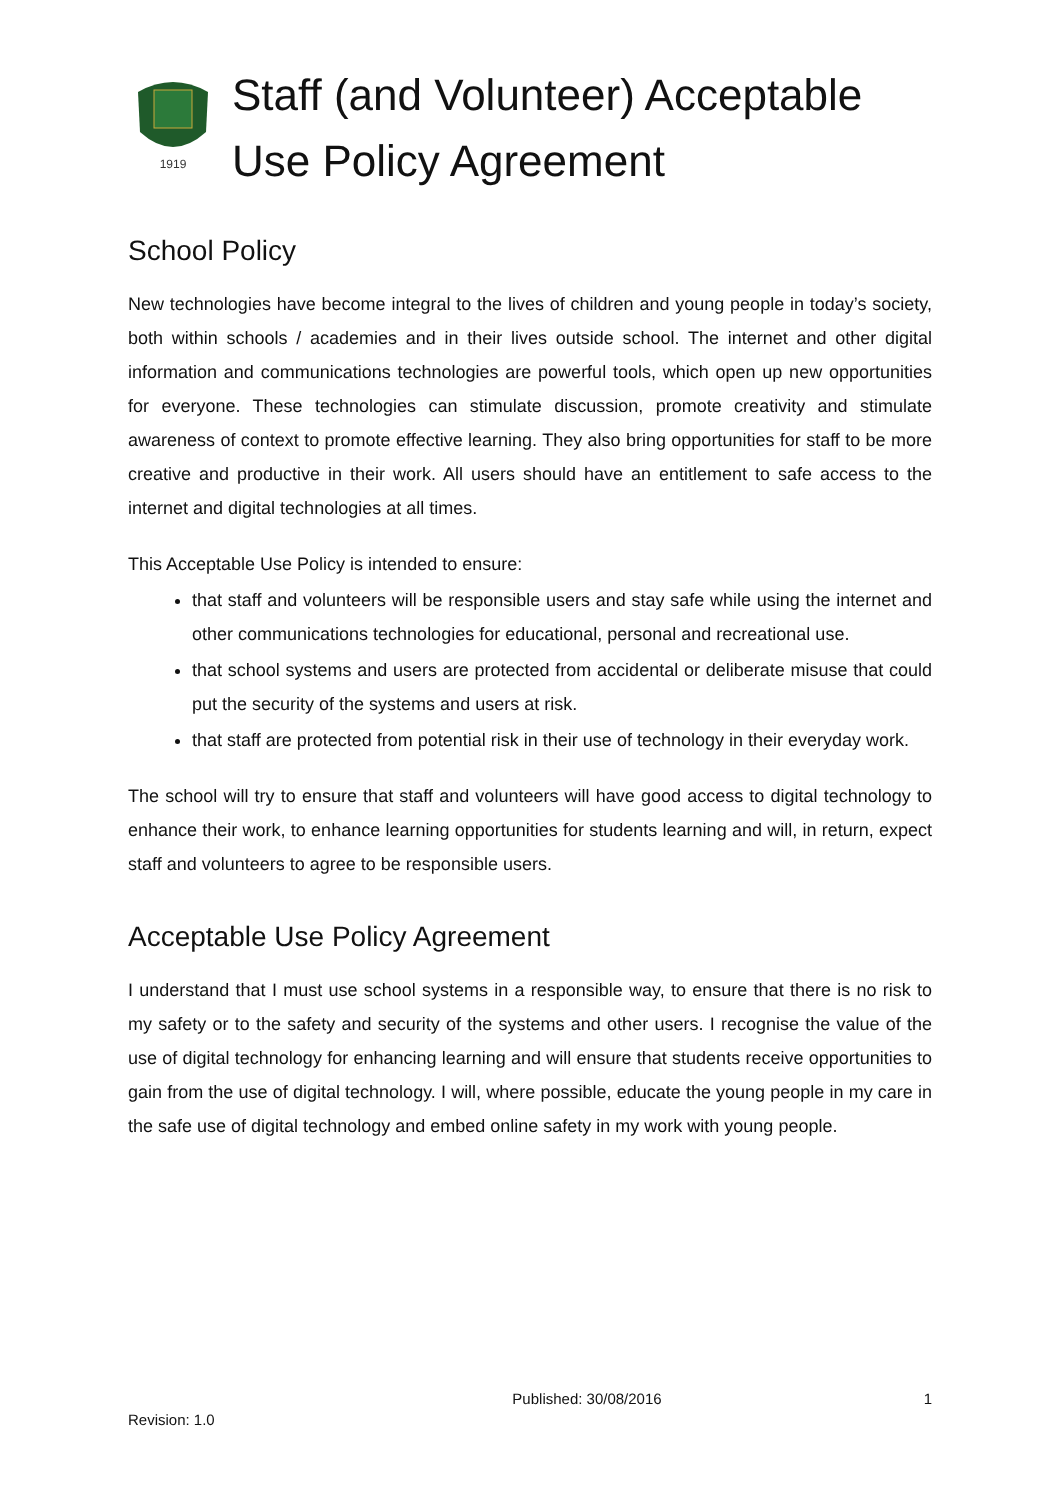1919
Staff (and Volunteer) Acceptable
Use Policy Agreement
School Policy
New technologies have become integral to the lives of children and young people in today’s society, both within schools / academies and in their lives outside school. The internet and other digital information and communications technologies are powerful tools, which open up new opportunities for everyone. These technologies can stimulate discussion, promote creativity and stimulate awareness of context to promote effective learning. They also bring opportunities for staff to be more creative and productive in their work. All users should have an entitlement to safe access to the internet and digital technologies at all times.
This Acceptable Use Policy is intended to ensure:
that staff and volunteers will be responsible users and stay safe while using the internet and other communications technologies for educational, personal and recreational use.
that school systems and users are protected from accidental or deliberate misuse that could put the security of the systems and users at risk.
that staff are protected from potential risk in their use of technology in their everyday work.
The school will try to ensure that staff and volunteers will have good access to digital technology to enhance their work, to enhance learning opportunities for students learning and will, in return, expect staff and volunteers to agree to be responsible users.
Acceptable Use Policy Agreement
I understand that I must use school systems in a responsible way, to ensure that there is no risk to my safety or to the safety and security of the systems and other users. I recognise the value of the use of digital technology for enhancing learning and will ensure that students receive opportunities to gain from the use of digital technology. I will, where possible, educate the young people in my care in the safe use of digital technology and embed online safety in my work with young people.
Published: 30/08/2016 1
Revision: 1.0